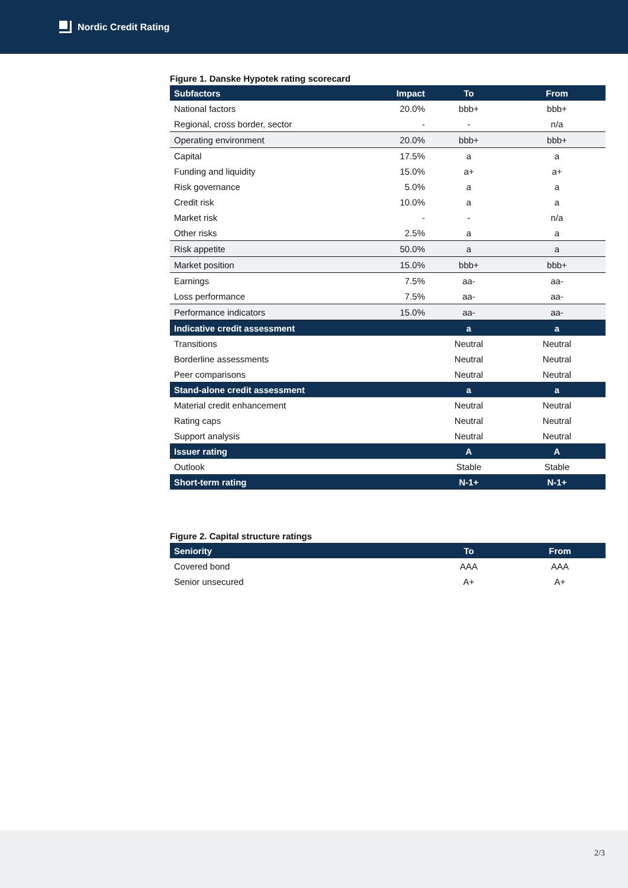Nordic Credit Rating
Figure 1. Danske Hypotek rating scorecard
| Subfactors | Impact | To | From |
| --- | --- | --- | --- |
| National factors | 20.0% | bbb+ | bbb+ |
| Regional, cross border, sector | - | - | n/a |
| Operating environment | 20.0% | bbb+ | bbb+ |
| Capital | 17.5% | a | a |
| Funding and liquidity | 15.0% | a+ | a+ |
| Risk governance | 5.0% | a | a |
| Credit risk | 10.0% | a | a |
| Market risk | - | - | n/a |
| Other risks | 2.5% | a | a |
| Risk appetite | 50.0% | a | a |
| Market position | 15.0% | bbb+ | bbb+ |
| Earnings | 7.5% | aa- | aa- |
| Loss performance | 7.5% | aa- | aa- |
| Performance indicators | 15.0% | aa- | aa- |
| Indicative credit assessment | | a | a |
| Transitions | | Neutral | Neutral |
| Borderline assessments | | Neutral | Neutral |
| Peer comparisons | | Neutral | Neutral |
| Stand-alone credit assessment | | a | a |
| Material credit enhancement | | Neutral | Neutral |
| Rating caps | | Neutral | Neutral |
| Support analysis | | Neutral | Neutral |
| Issuer rating | | A | A |
| Outlook | | Stable | Stable |
| Short-term rating | | N-1+ | N-1+ |
Figure 2. Capital structure ratings
| Seniority | To | From |
| --- | --- | --- |
| Covered bond | AAA | AAA |
| Senior unsecured | A+ | A+ |
2/3